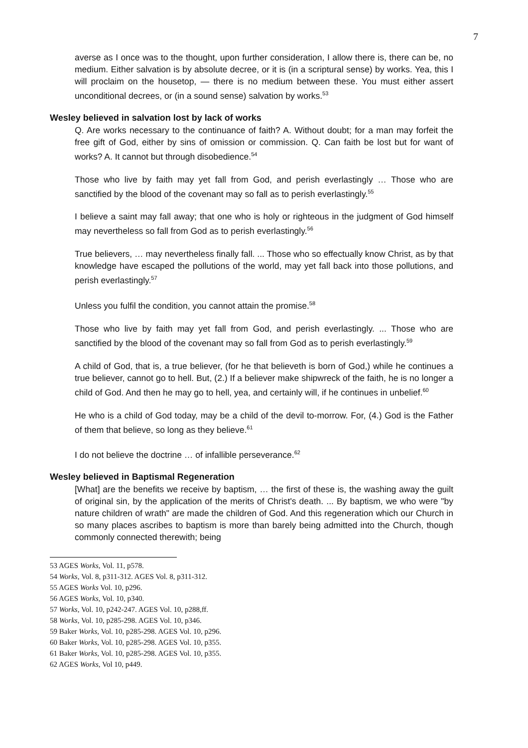7
averse as I once was to the thought, upon further consideration, I allow there is, there can be, no medium. Either salvation is by absolute decree, or it is (in a scriptural sense) by works. Yea, this I will proclaim on the housetop, — there is no medium between these. You must either assert unconditional decrees, or (in a sound sense) salvation by works.<sup>53</sup>
Wesley believed in salvation lost by lack of works
Q. Are works necessary to the continuance of faith? A. Without doubt; for a man may forfeit the free gift of God, either by sins of omission or commission. Q. Can faith be lost but for want of works? A. It cannot but through disobedience.<sup>54</sup>
Those who live by faith may yet fall from God, and perish everlastingly … Those who are sanctified by the blood of the covenant may so fall as to perish everlastingly.<sup>55</sup>
I believe a saint may fall away; that one who is holy or righteous in the judgment of God himself may nevertheless so fall from God as to perish everlastingly.<sup>56</sup>
True believers, … may nevertheless finally fall. ... Those who so effectually know Christ, as by that knowledge have escaped the pollutions of the world, may yet fall back into those pollutions, and perish everlastingly.<sup>57</sup>
Unless you fulfil the condition, you cannot attain the promise.<sup>58</sup>
Those who live by faith may yet fall from God, and perish everlastingly. ... Those who are sanctified by the blood of the covenant may so fall from God as to perish everlastingly.<sup>59</sup>
A child of God, that is, a true believer, (for he that believeth is born of God,) while he continues a true believer, cannot go to hell. But, (2.) If a believer make shipwreck of the faith, he is no longer a child of God. And then he may go to hell, yea, and certainly will, if he continues in unbelief.<sup>60</sup>
He who is a child of God today, may be a child of the devil to-morrow. For, (4.) God is the Father of them that believe, so long as they believe.<sup>61</sup>
I do not believe the doctrine … of infallible perseverance.<sup>62</sup>
Wesley believed in Baptismal Regeneration
[What] are the benefits we receive by baptism, … the first of these is, the washing away the guilt of original sin, by the application of the merits of Christ's death. ... By baptism, we who were "by nature children of wrath" are made the children of God. And this regeneration which our Church in so many places ascribes to baptism is more than barely being admitted into the Church, though commonly connected therewith; being
53 AGES Works, Vol. 11, p578.
54 Works, Vol. 8, p311-312. AGES Vol. 8, p311-312.
55 AGES Works Vol. 10, p296.
56 AGES Works, Vol. 10, p340.
57 Works, Vol. 10, p242-247. AGES Vol. 10, p288,ff.
58 Works, Vol. 10, p285-298. AGES Vol. 10, p346.
59 Baker Works, Vol. 10, p285-298. AGES Vol. 10, p296.
60 Baker Works, Vol. 10, p285-298. AGES Vol. 10, p355.
61 Baker Works, Vol. 10, p285-298. AGES Vol. 10, p355.
62 AGES Works, Vol 10, p449.